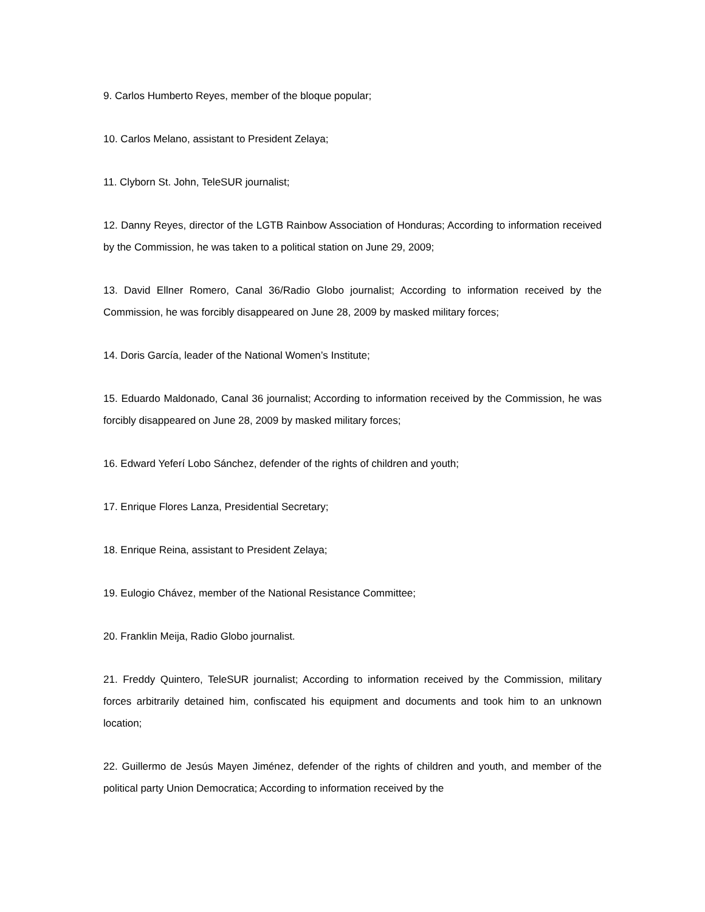9. Carlos Humberto Reyes, member of the bloque popular;
10. Carlos Melano, assistant to President Zelaya;
11. Clyborn St. John, TeleSUR journalist;
12. Danny Reyes, director of the LGTB Rainbow Association of Honduras; According to information received by the Commission, he was taken to a political station on June 29, 2009;
13. David Ellner Romero, Canal 36/Radio Globo journalist; According to information received by the Commission, he was forcibly disappeared on June 28, 2009 by masked military forces;
14. Doris García, leader of the National Women’s Institute;
15. Eduardo Maldonado, Canal 36 journalist; According to information received by the Commission, he was forcibly disappeared on June 28, 2009 by masked military forces;
16. Edward Yeferí Lobo Sánchez, defender of the rights of children and youth;
17. Enrique Flores Lanza, Presidential Secretary;
18. Enrique Reina, assistant to President Zelaya;
19. Eulogio Chávez, member of the National Resistance Committee;
20. Franklin Meija, Radio Globo journalist.
21. Freddy Quintero, TeleSUR journalist; According to information received by the Commission, military forces arbitrarily detained him, confiscated his equipment and documents and took him to an unknown location;
22. Guillermo de Jesús Mayen Jiménez, defender of the rights of children and youth, and member of the political party Union Democratica; According to information received by the